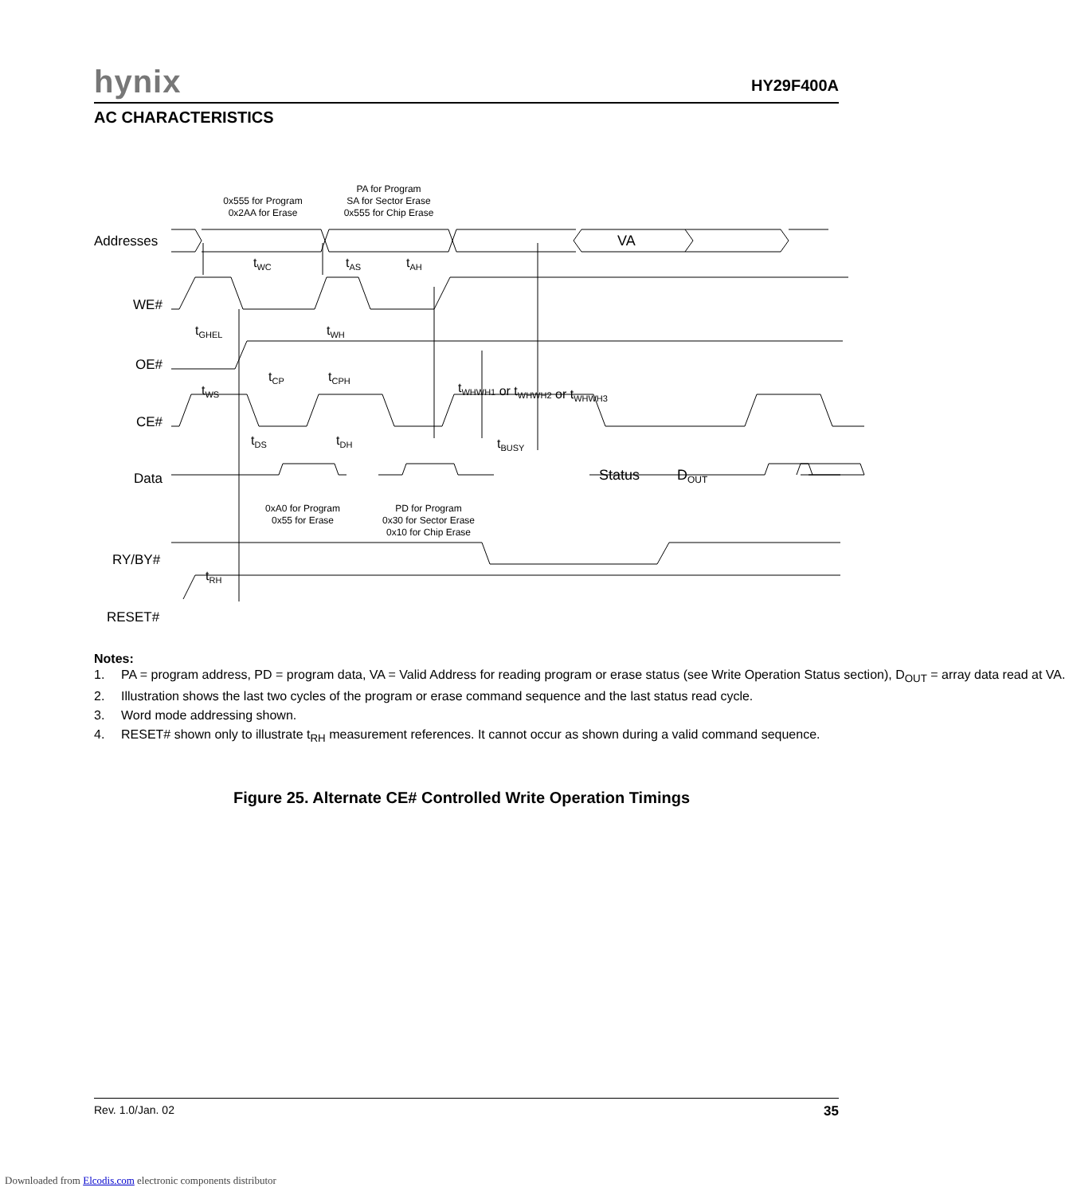hynix HY29F400A
AC CHARACTERISTICS
Addresses
WE#
OE#
CE#
Data
RY/BY#
RESET#
VA
Status
DOUT
0x555 for Program
0x2AA for Erase
PA for Program
SA for Sector Erase
0x555 for Chip Erase
0xA0 for Program
0x55 for Erase
PD for Program
0x30 for Sector Erase
0x10 for Chip Erase
tWC
tAS
tAH
tGHEL
tWH
tCP
tCPH
tWS
tWHWH1 or tWHWH2 or tWHWH3
tDS
tDH
tBUSY
tRH
Notes:
1. PA = program address, PD = program data, VA = Valid Address for reading program or erase status (see Write Operation Status section), D<sub>OUT</sub> = array data read at VA.
2. Illustration shows the last two cycles of the program or erase command sequence and the last status read cycle.
3. Word mode addressing shown.
4. RESET# shown only to illustrate t<sub>RH</sub> measurement references. It cannot occur as shown during a valid command sequence.
Figure 25. Alternate CE# Controlled Write Operation Timings
Rev. 1.0/Jan. 02 35
Downloaded from Elcodis.com electronic components distributor